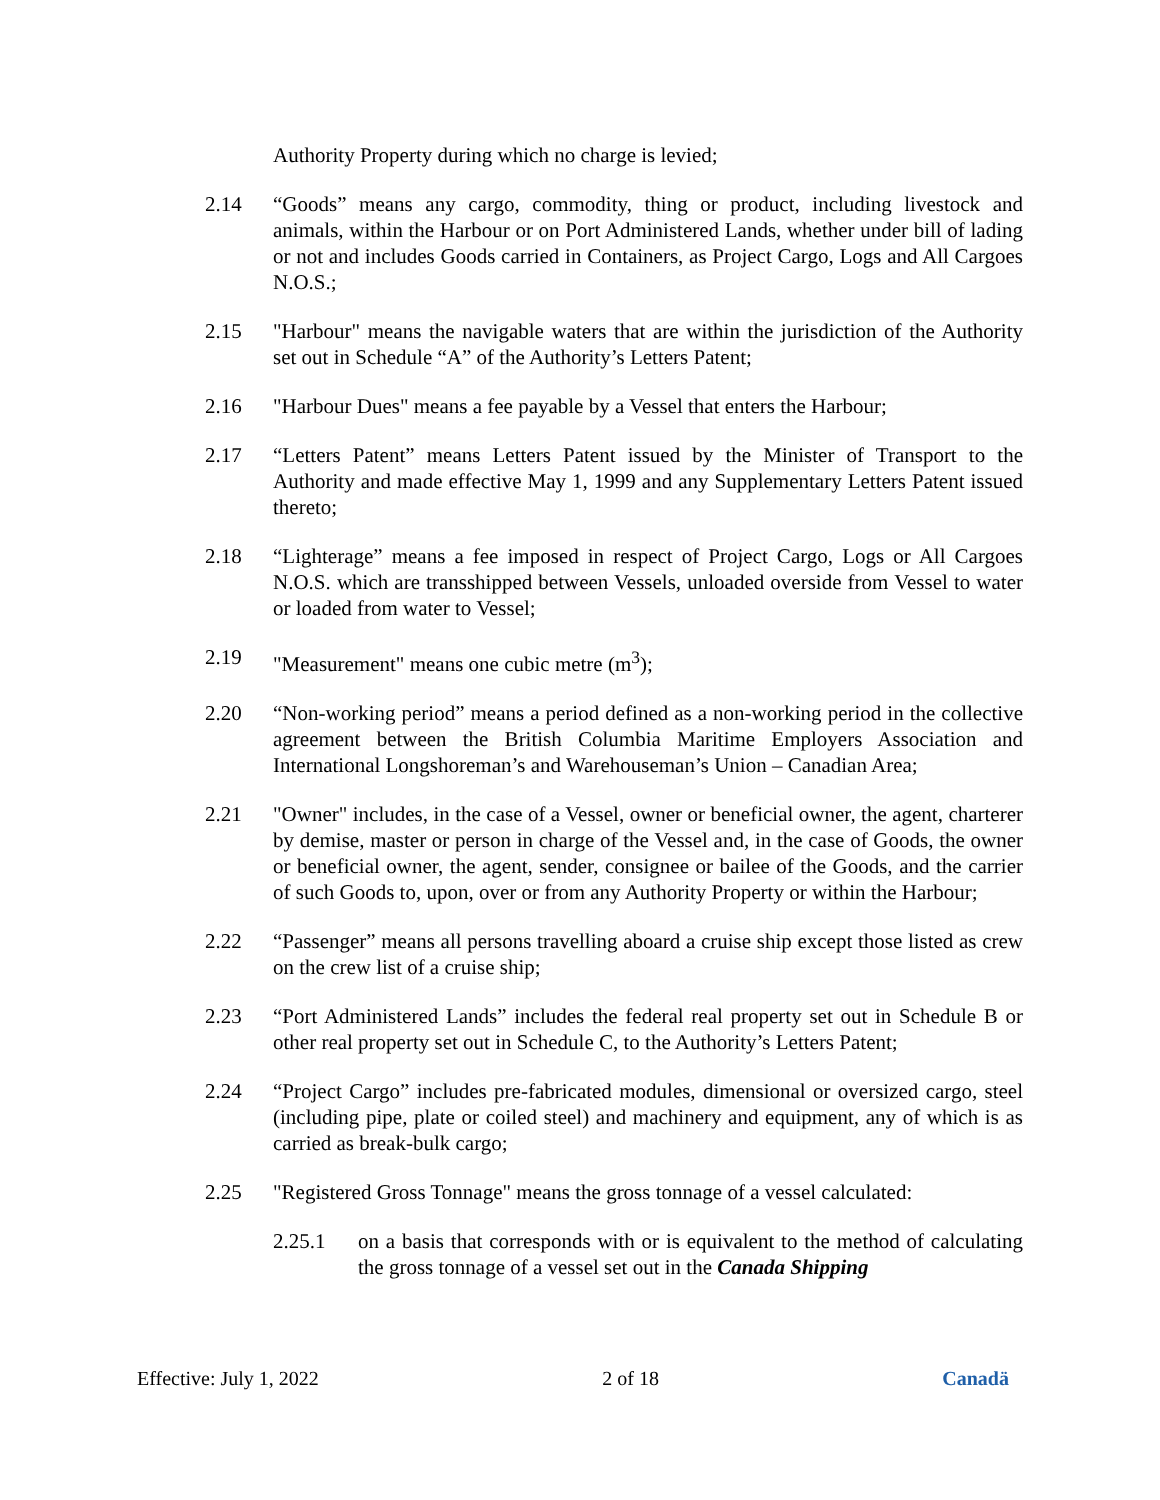Authority Property during which no charge is levied;
2.14 “Goods” means any cargo, commodity, thing or product, including livestock and animals, within the Harbour or on Port Administered Lands, whether under bill of lading or not and includes Goods carried in Containers, as Project Cargo, Logs and All Cargoes N.O.S.;
2.15 "Harbour" means the navigable waters that are within the jurisdiction of the Authority set out in Schedule “A” of the Authority’s Letters Patent;
2.16 "Harbour Dues" means a fee payable by a Vessel that enters the Harbour;
2.17 “Letters Patent” means Letters Patent issued by the Minister of Transport to the Authority and made effective May 1, 1999 and any Supplementary Letters Patent issued thereto;
2.18 “Lighterage” means a fee imposed in respect of Project Cargo, Logs or All Cargoes N.O.S. which are transshipped between Vessels, unloaded overside from Vessel to water or loaded from water to Vessel;
2.19 "Measurement" means one cubic metre (m<sup>3</sup>);
2.20 “Non-working period” means a period defined as a non-working period in the collective agreement between the British Columbia Maritime Employers Association and International Longshoreman’s and Warehouseman’s Union – Canadian Area;
2.21 "Owner" includes, in the case of a Vessel, owner or beneficial owner, the agent, charterer by demise, master or person in charge of the Vessel and, in the case of Goods, the owner or beneficial owner, the agent, sender, consignee or bailee of the Goods, and the carrier of such Goods to, upon, over or from any Authority Property or within the Harbour;
2.22 “Passenger” means all persons travelling aboard a cruise ship except those listed as crew on the crew list of a cruise ship;
2.23 “Port Administered Lands” includes the federal real property set out in Schedule B or other real property set out in Schedule C, to the Authority’s Letters Patent;
2.24 “Project Cargo” includes pre-fabricated modules, dimensional or oversized cargo, steel (including pipe, plate or coiled steel) and machinery and equipment, any of which is as carried as break-bulk cargo;
2.25 "Registered Gross Tonnage" means the gross tonnage of a vessel calculated:
2.25.1 on a basis that corresponds with or is equivalent to the method of calculating the gross tonnage of a vessel set out in the Canada Shipping
Effective: July 1, 2022 2 of 18 Canadä